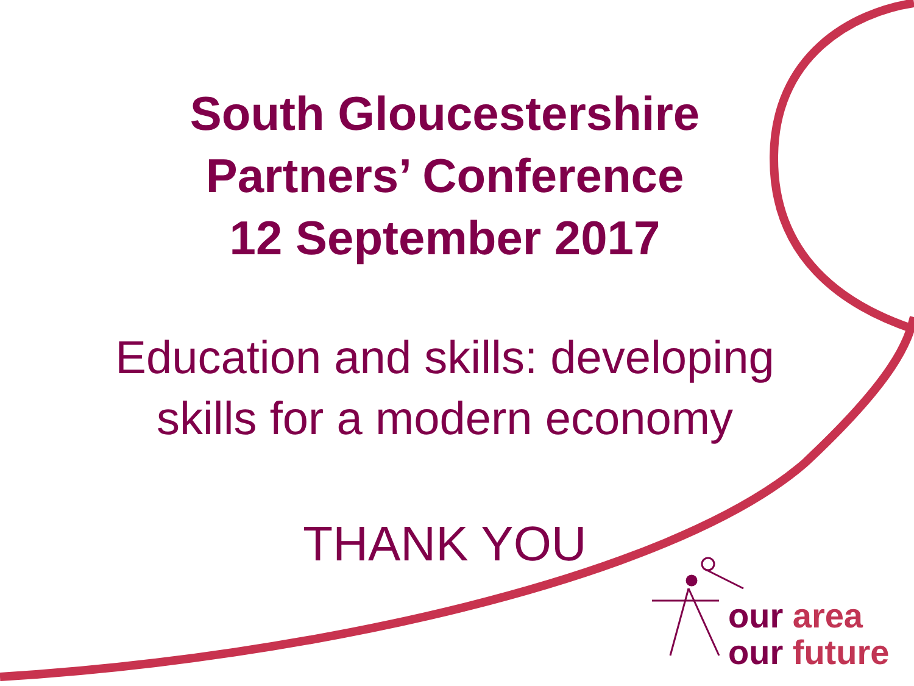South Gloucestershire
Partners’ Conference
12 September 2017
Education and skills: developing
skills for a modern economy
THANK YOU
our area
our future